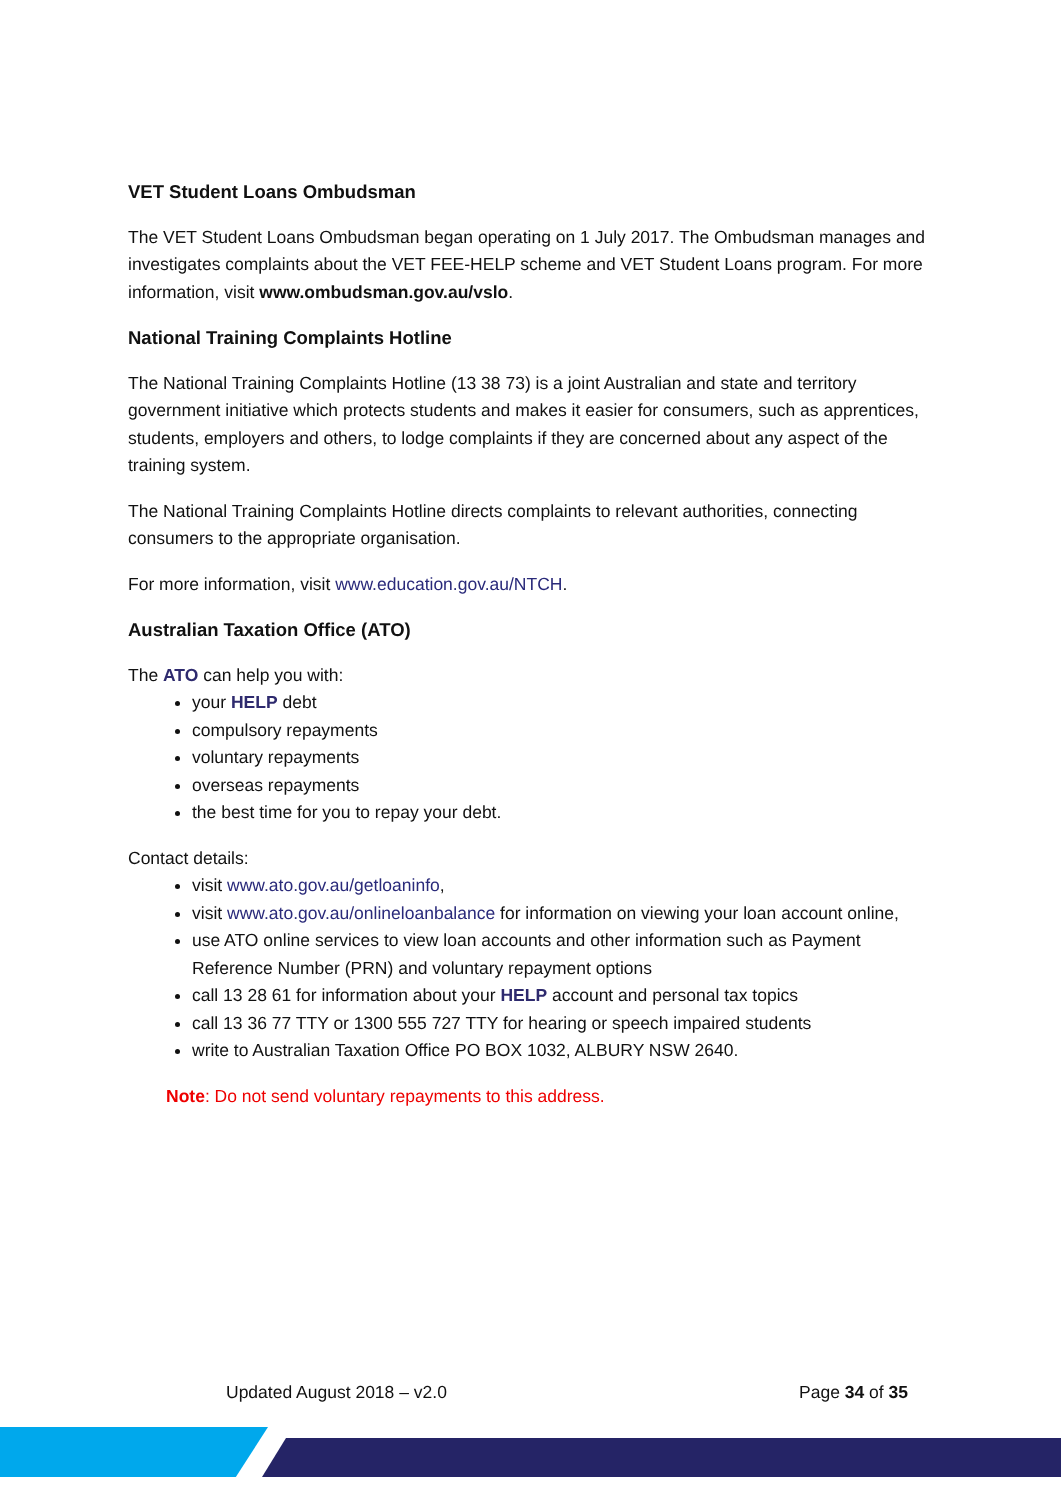VET Student Loans Ombudsman
The VET Student Loans Ombudsman began operating on 1 July 2017. The Ombudsman manages and investigates complaints about the VET FEE-HELP scheme and VET Student Loans program. For more information, visit www.ombudsman.gov.au/vslo.
National Training Complaints Hotline
The National Training Complaints Hotline (13 38 73) is a joint Australian and state and territory government initiative which protects students and makes it easier for consumers, such as apprentices, students, employers and others, to lodge complaints if they are concerned about any aspect of the training system.
The National Training Complaints Hotline directs complaints to relevant authorities, connecting consumers to the appropriate organisation.
For more information, visit www.education.gov.au/NTCH.
Australian Taxation Office (ATO)
The ATO can help you with:
your HELP debt
compulsory repayments
voluntary repayments
overseas repayments
the best time for you to repay your debt.
Contact details:
visit www.ato.gov.au/getloaninfo,
visit www.ato.gov.au/onlineloanbalance for information on viewing your loan account online,
use ATO online services to view loan accounts and other information such as Payment Reference Number (PRN) and voluntary repayment options
call 13 28 61 for information about your HELP account and personal tax topics
call 13 36 77 TTY or 1300 555 727 TTY for hearing or speech impaired students
write to Australian Taxation Office PO BOX 1032, ALBURY NSW 2640.
Note: Do not send voluntary repayments to this address.
Updated August 2018 – v2.0 Page 34 of 35